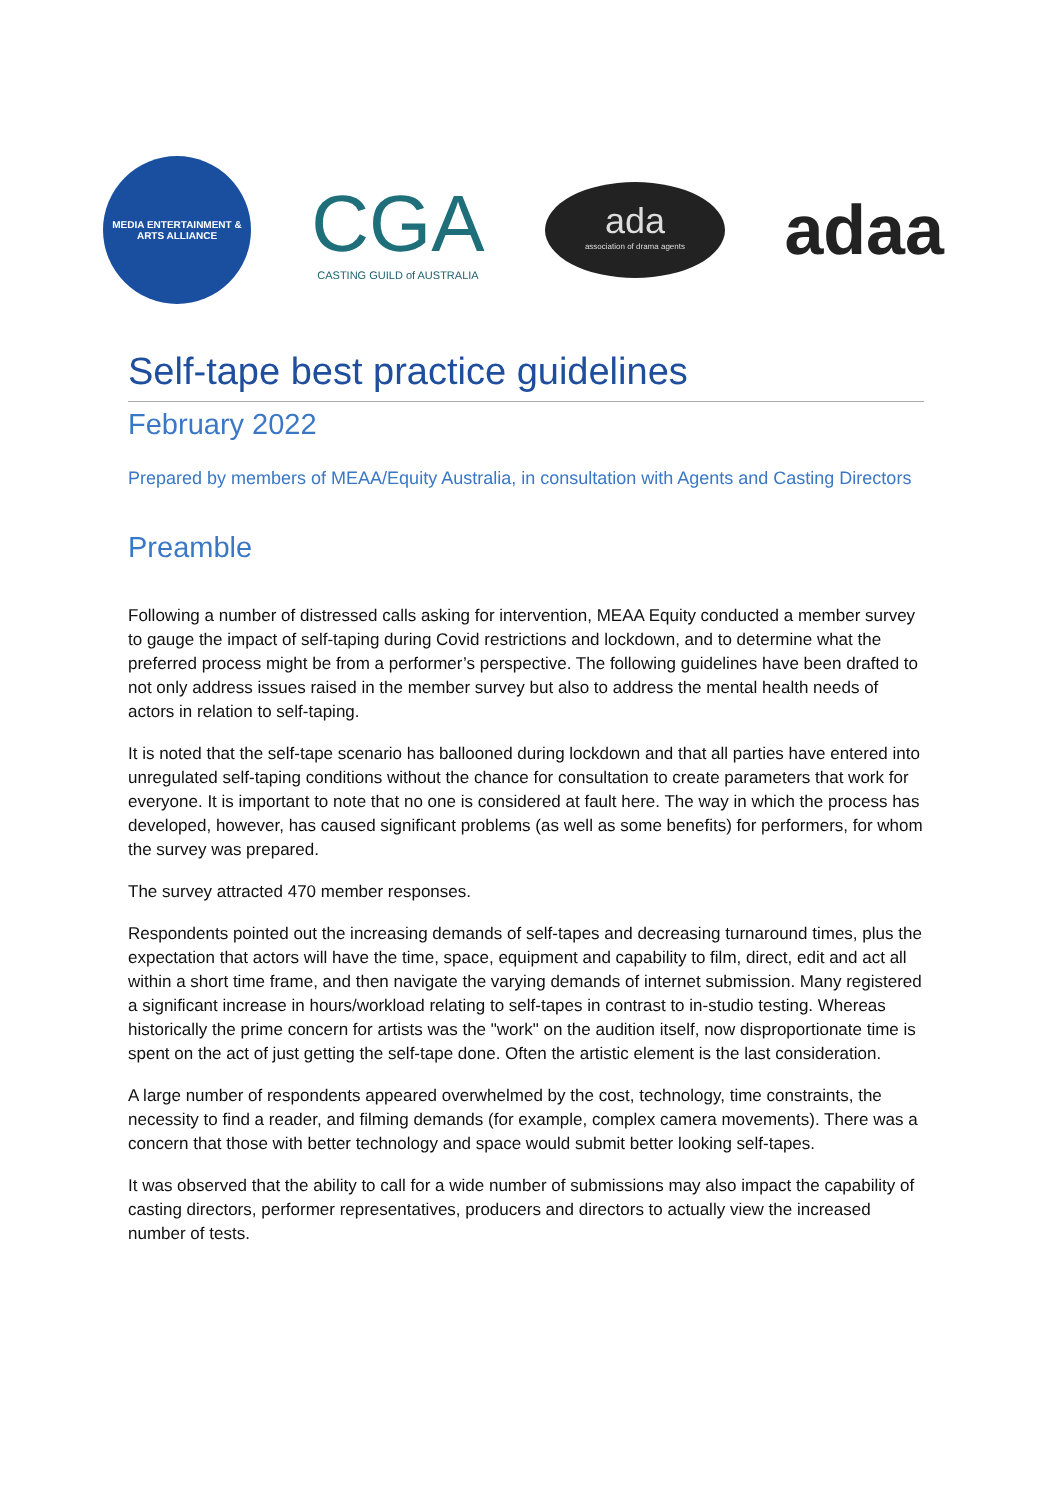MEDIA ENTERTAINMENT & ARTS ALLIANCE
CGA
CASTING GUILD of AUSTRALIA
ada
association of drama agents
adaa
Self-tape best practice guidelines
February 2022
Prepared by members of MEAA/Equity Australia, in consultation with Agents and Casting Directors
Preamble
Following a number of distressed calls asking for intervention, MEAA Equity conducted a member survey to gauge the impact of self-taping during Covid restrictions and lockdown, and to determine what the preferred process might be from a performer’s perspective. The following guidelines have been drafted to not only address issues raised in the member survey but also to address the mental health needs of actors in relation to self-taping.
It is noted that the self-tape scenario has ballooned during lockdown and that all parties have entered into unregulated self-taping conditions without the chance for consultation to create parameters that work for everyone. It is important to note that no one is considered at fault here. The way in which the process has developed, however, has caused significant problems (as well as some benefits) for performers, for whom the survey was prepared.
The survey attracted 470 member responses.
Respondents pointed out the increasing demands of self-tapes and decreasing turnaround times, plus the expectation that actors will have the time, space, equipment and capability to film, direct, edit and act all within a short time frame, and then navigate the varying demands of internet submission. Many registered a significant increase in hours/workload relating to self-tapes in contrast to in-studio testing. Whereas historically the prime concern for artists was the "work" on the audition itself, now disproportionate time is spent on the act of just getting the self-tape done. Often the artistic element is the last consideration.
A large number of respondents appeared overwhelmed by the cost, technology, time constraints, the necessity to find a reader, and filming demands (for example, complex camera movements). There was a concern that those with better technology and space would submit better looking self-tapes.
It was observed that the ability to call for a wide number of submissions may also impact the capability of casting directors, performer representatives, producers and directors to actually view the increased number of tests.